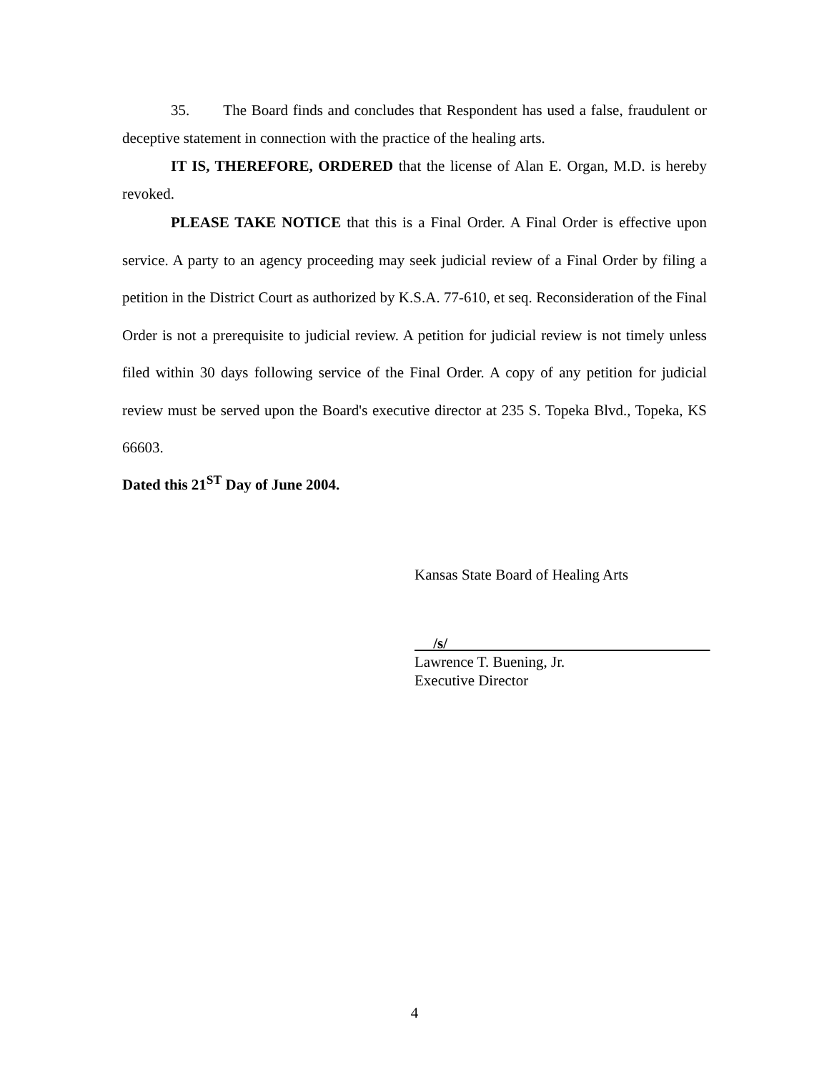35. The Board finds and concludes that Respondent has used a false, fraudulent or deceptive statement in connection with the practice of the healing arts.
IT IS, THEREFORE, ORDERED that the license of Alan E. Organ, M.D. is hereby revoked.
PLEASE TAKE NOTICE that this is a Final Order. A Final Order is effective upon service. A party to an agency proceeding may seek judicial review of a Final Order by filing a petition in the District Court as authorized by K.S.A. 77-610, et seq. Reconsideration of the Final Order is not a prerequisite to judicial review. A petition for judicial review is not timely unless filed within 30 days following service of the Final Order. A copy of any petition for judicial review must be served upon the Board's executive director at 235 S. Topeka Blvd., Topeka, KS 66603.
Dated this 21<sup>ST</sup> Day of June 2004.
Kansas State Board of Healing Arts
/s/
Lawrence T. Buening, Jr.
Executive Director
4